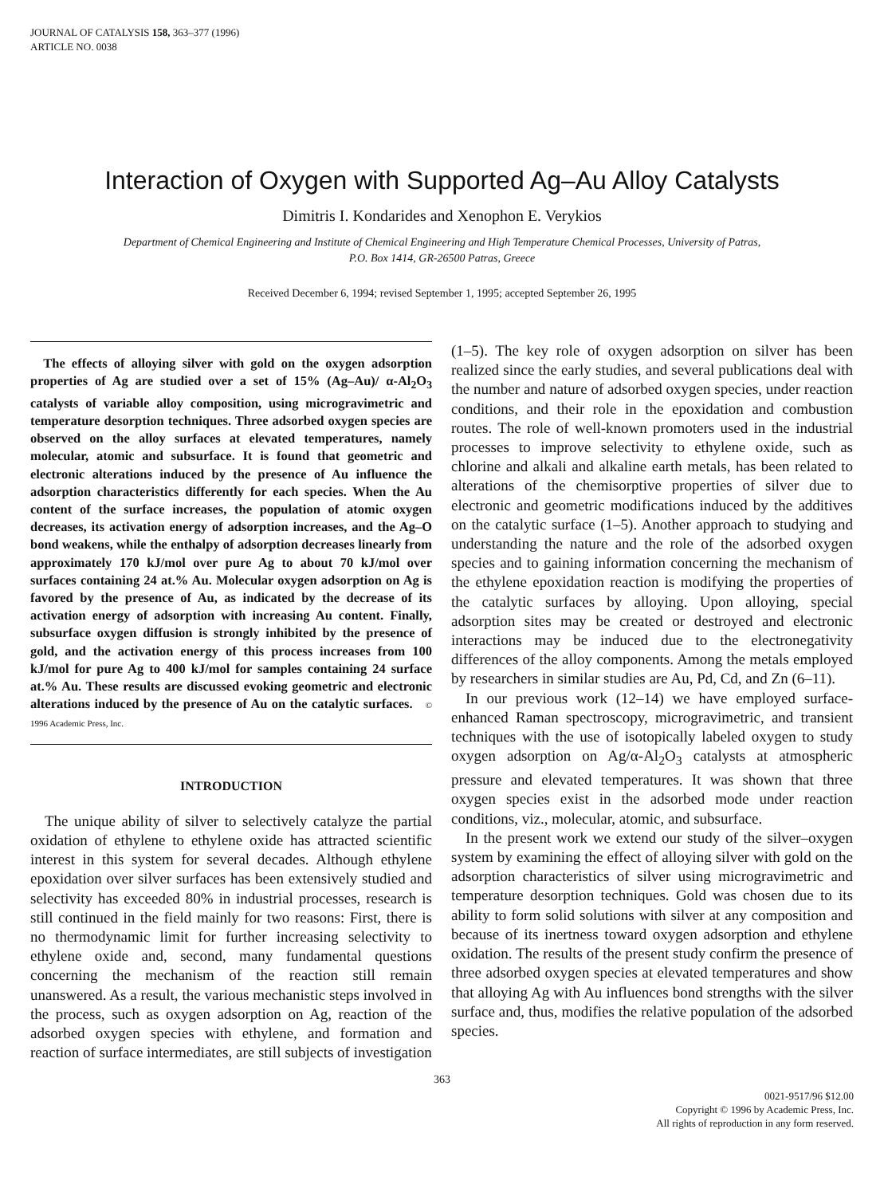JOURNAL OF CATALYSIS 158, 363–377 (1996)
ARTICLE NO. 0038
Interaction of Oxygen with Supported Ag–Au Alloy Catalysts
Dimitris I. Kondarides and Xenophon E. Verykios
Department of Chemical Engineering and Institute of Chemical Engineering and High Temperature Chemical Processes, University of Patras,
P.O. Box 1414, GR-26500 Patras, Greece
Received December 6, 1994; revised September 1, 1995; accepted September 26, 1995
The effects of alloying silver with gold on the oxygen adsorption properties of Ag are studied over a set of 15% (Ag–Au)/ α-Al<sub>2</sub>O<sub>3</sub> catalysts of variable alloy composition, using microgravimetric and temperature desorption techniques. Three adsorbed oxygen species are observed on the alloy surfaces at elevated temperatures, namely molecular, atomic and subsurface. It is found that geometric and electronic alterations induced by the presence of Au influence the adsorption characteristics differently for each species. When the Au content of the surface increases, the population of atomic oxygen decreases, its activation energy of adsorption increases, and the Ag–O bond weakens, while the enthalpy of adsorption decreases linearly from approximately 170 kJ/mol over pure Ag to about 70 kJ/mol over surfaces containing 24 at.% Au. Molecular oxygen adsorption on Ag is favored by the presence of Au, as indicated by the decrease of its activation energy of adsorption with increasing Au content. Finally, subsurface oxygen diffusion is strongly inhibited by the presence of gold, and the activation energy of this process increases from 100 kJ/mol for pure Ag to 400 kJ/mol for samples containing 24 surface at.% Au. These results are discussed evoking geometric and electronic alterations induced by the presence of Au on the catalytic surfaces. © 1996 Academic Press, Inc.
INTRODUCTION
The unique ability of silver to selectively catalyze the partial oxidation of ethylene to ethylene oxide has attracted scientific interest in this system for several decades. Although ethylene epoxidation over silver surfaces has been extensively studied and selectivity has exceeded 80% in industrial processes, research is still continued in the field mainly for two reasons: First, there is no thermodynamic limit for further increasing selectivity to ethylene oxide and, second, many fundamental questions concerning the mechanism of the reaction still remain unanswered. As a result, the various mechanistic steps involved in the process, such as oxygen adsorption on Ag, reaction of the adsorbed oxygen species with ethylene, and formation and reaction of surface intermediates, are still subjects of investigation
(1–5). The key role of oxygen adsorption on silver has been realized since the early studies, and several publications deal with the number and nature of adsorbed oxygen species, under reaction conditions, and their role in the epoxidation and combustion routes. The role of well-known promoters used in the industrial processes to improve selectivity to ethylene oxide, such as chlorine and alkali and alkaline earth metals, has been related to alterations of the chemisorptive properties of silver due to electronic and geometric modifications induced by the additives on the catalytic surface (1–5). Another approach to studying and understanding the nature and the role of the adsorbed oxygen species and to gaining information concerning the mechanism of the ethylene epoxidation reaction is modifying the properties of the catalytic surfaces by alloying. Upon alloying, special adsorption sites may be created or destroyed and electronic interactions may be induced due to the electronegativity differences of the alloy components. Among the metals employed by researchers in similar studies are Au, Pd, Cd, and Zn (6–11).
In our previous work (12–14) we have employed surface-enhanced Raman spectroscopy, microgravimetric, and transient techniques with the use of isotopically labeled oxygen to study oxygen adsorption on Ag/α-Al<sub>2</sub>O<sub>3</sub> catalysts at atmospheric pressure and elevated temperatures. It was shown that three oxygen species exist in the adsorbed mode under reaction conditions, viz., molecular, atomic, and subsurface.
In the present work we extend our study of the silver–oxygen system by examining the effect of alloying silver with gold on the adsorption characteristics of silver using microgravimetric and temperature desorption techniques. Gold was chosen due to its ability to form solid solutions with silver at any composition and because of its inertness toward oxygen adsorption and ethylene oxidation. The results of the present study confirm the presence of three adsorbed oxygen species at elevated temperatures and show that alloying Ag with Au influences bond strengths with the silver surface and, thus, modifies the relative population of the adsorbed species.
363
0021-9517/96 $12.00
Copyright © 1996 by Academic Press, Inc.
All rights of reproduction in any form reserved.